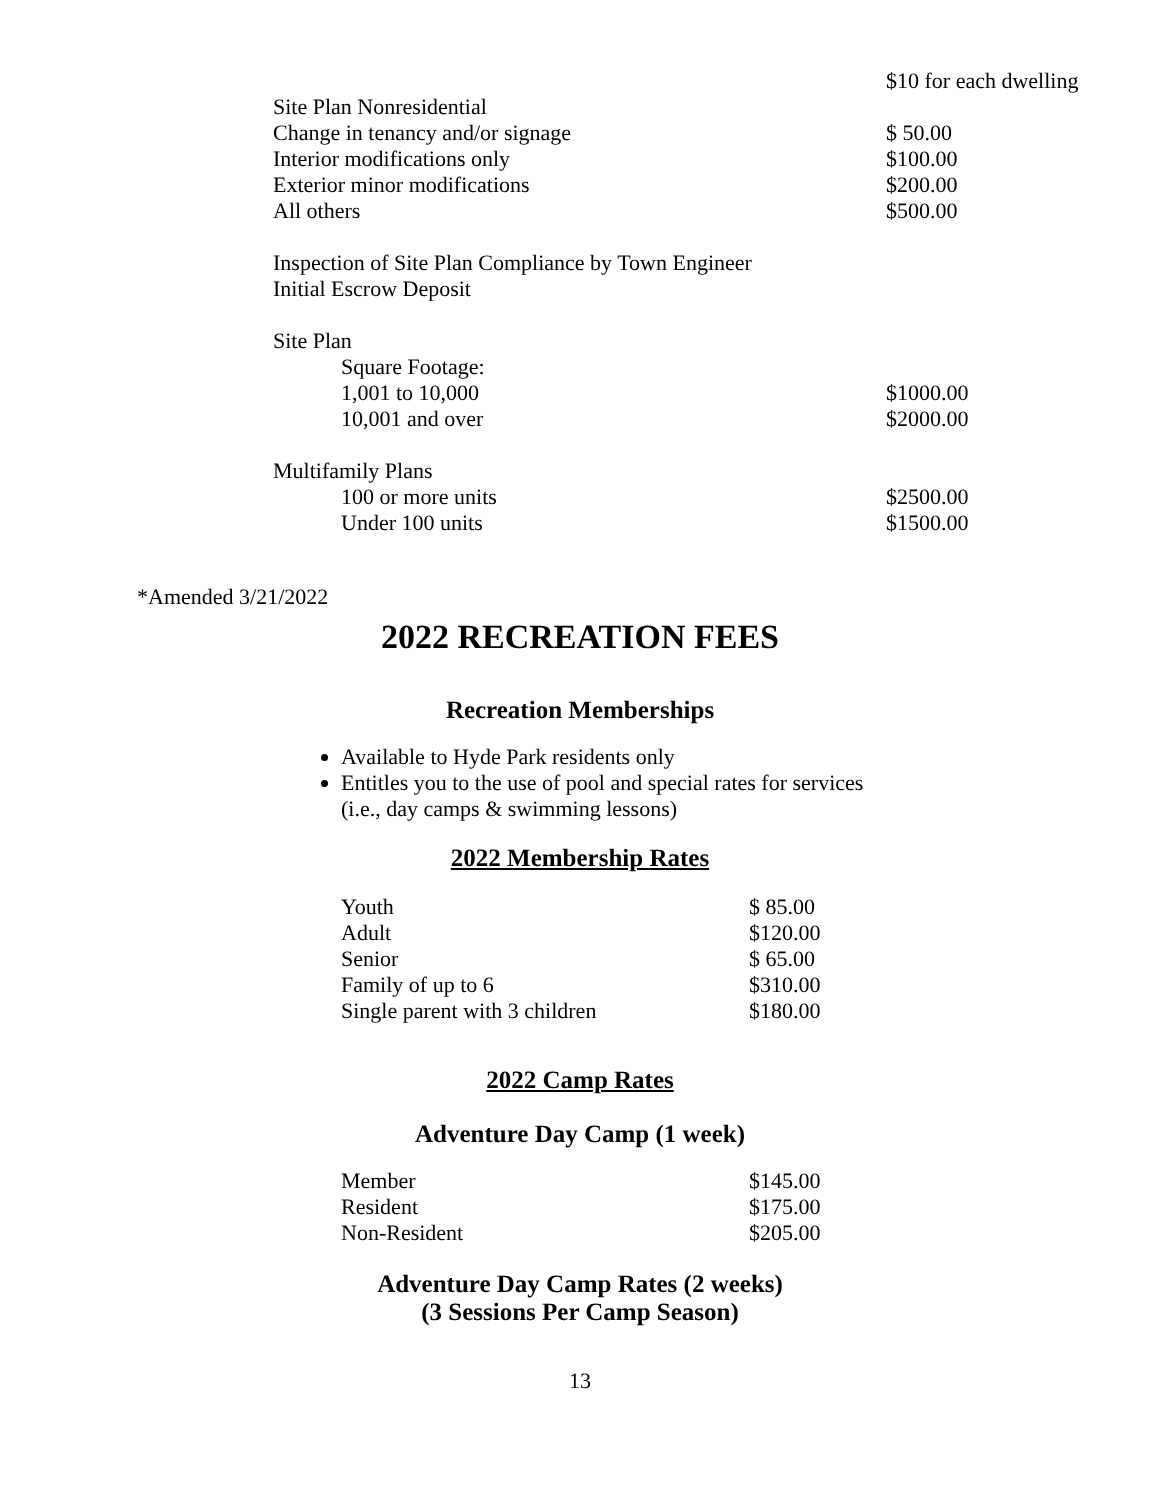| | $10 for each dwelling |
| Site Plan Nonresidential | |
| Change in tenancy and/or signage | $ 50.00 |
| Interior modifications only | $100.00 |
| Exterior minor modifications | $200.00 |
| All others | $500.00 |
| Inspection of Site Plan Compliance by Town Engineer | |
| Initial Escrow Deposit | |
| Site Plan | |
| Square Footage: | |
| 1,001 to 10,000 | $1000.00 |
| 10,001 and over | $2000.00 |
| Multifamily Plans | |
| 100 or more units | $2500.00 |
| Under 100 units | $1500.00 |
*Amended 3/21/2022
2022 RECREATION FEES
Recreation Memberships
Available to Hyde Park residents only
Entitles you to the use of pool and special rates for services
(i.e., day camps & swimming lessons)
2022 Membership Rates
| Youth | $ 85.00 |
| Adult | $120.00 |
| Senior | $ 65.00 |
| Family of up to 6 | $310.00 |
| Single parent with 3 children | $180.00 |
2022 Camp Rates
Adventure Day Camp (1 week)
| Member | $145.00 |
| Resident | $175.00 |
| Non-Resident | $205.00 |
Adventure Day Camp Rates (2 weeks)
(3 Sessions Per Camp Season)
13